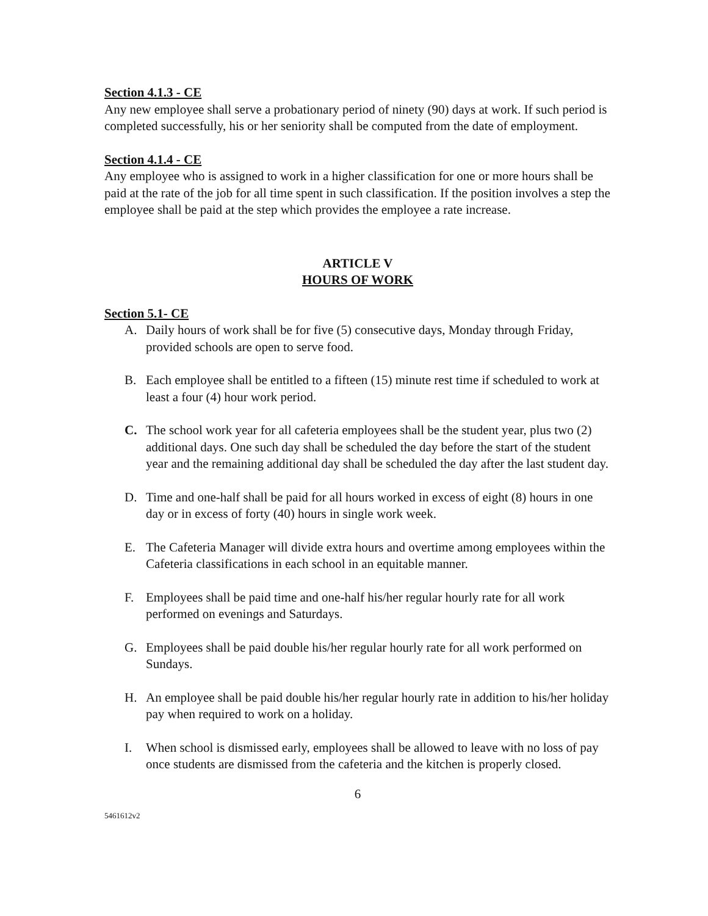Section 4.1.3 - CE
Any new employee shall serve a probationary period of ninety (90) days at work. If such period is completed successfully, his or her seniority shall be computed from the date of employment.
Section 4.1.4 - CE
Any employee who is assigned to work in a higher classification for one or more hours shall be paid at the rate of the job for all time spent in such classification. If the position involves a step the employee shall be paid at the step which provides the employee a rate increase.
ARTICLE V
HOURS OF WORK
Section 5.1- CE
A. Daily hours of work shall be for five (5) consecutive days, Monday through Friday, provided schools are open to serve food.
B. Each employee shall be entitled to a fifteen (15) minute rest time if scheduled to work at least a four (4) hour work period.
C. The school work year for all cafeteria employees shall be the student year, plus two (2) additional days. One such day shall be scheduled the day before the start of the student year and the remaining additional day shall be scheduled the day after the last student day.
D. Time and one-half shall be paid for all hours worked in excess of eight (8) hours in one day or in excess of forty (40) hours in single work week.
E. The Cafeteria Manager will divide extra hours and overtime among employees within the Cafeteria classifications in each school in an equitable manner.
F. Employees shall be paid time and one-half his/her regular hourly rate for all work performed on evenings and Saturdays.
G. Employees shall be paid double his/her regular hourly rate for all work performed on Sundays.
H. An employee shall be paid double his/her regular hourly rate in addition to his/her holiday pay when required to work on a holiday.
I. When school is dismissed early, employees shall be allowed to leave with no loss of pay once students are dismissed from the cafeteria and the kitchen is properly closed.
6
5461612v2